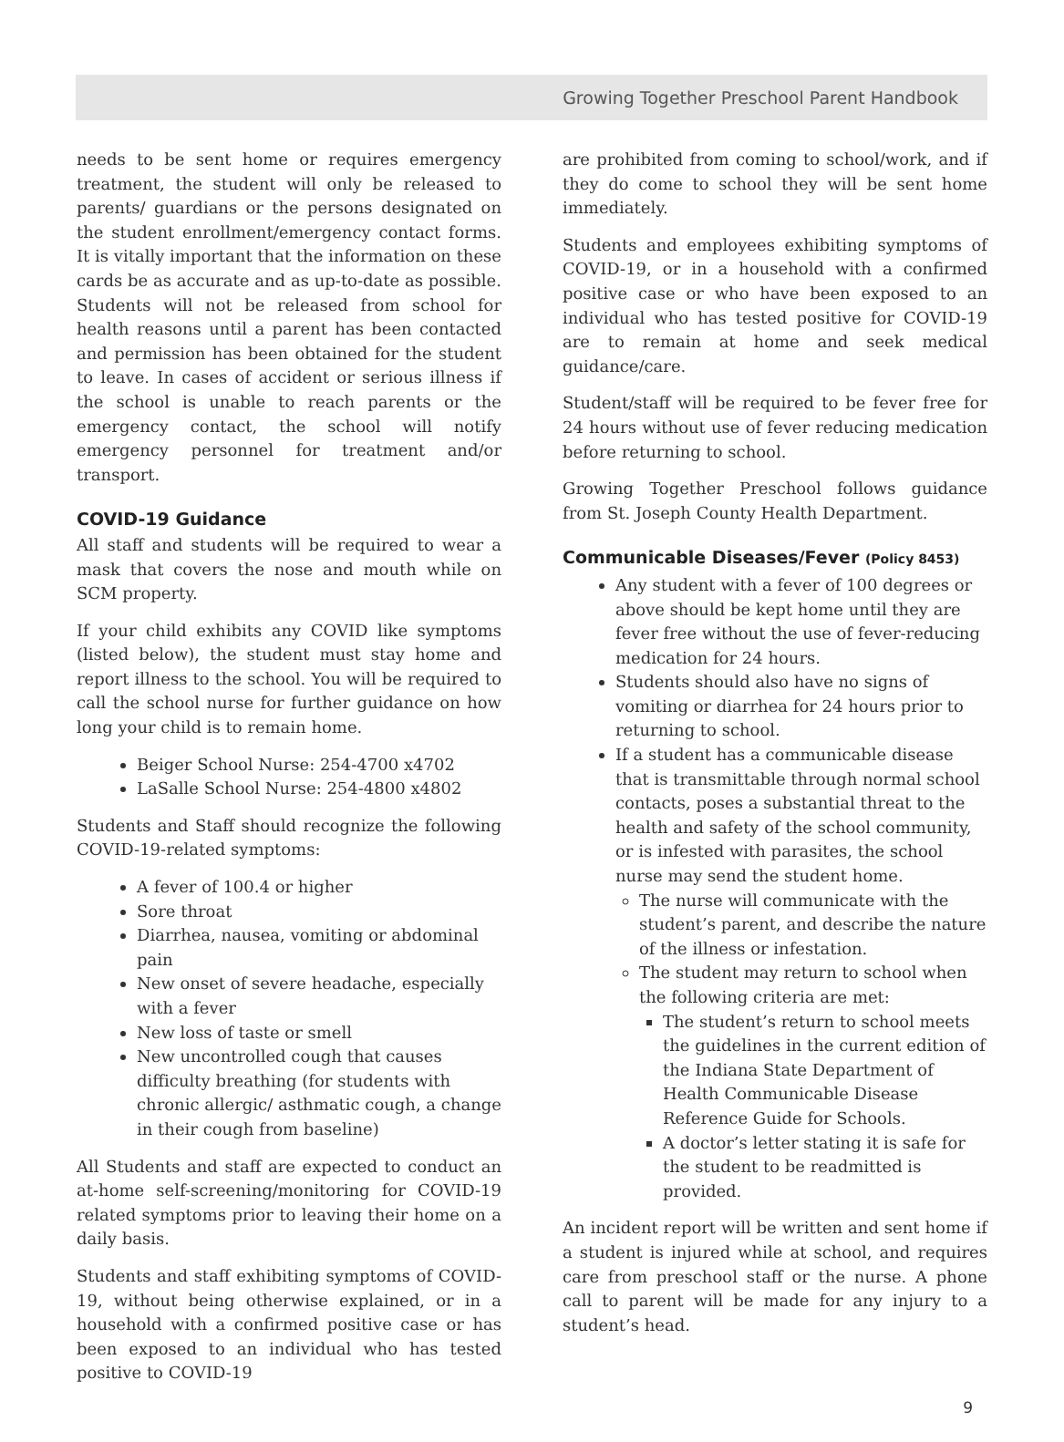Growing Together Preschool Parent Handbook
needs to be sent home or requires emergency treatment, the student will only be released to parents/ guardians or the persons designated on the student enrollment/emergency contact forms. It is vitally important that the information on these cards be as accurate and as up-to-date as possible. Students will not be released from school for health reasons until a parent has been contacted and permission has been obtained for the student to leave. In cases of accident or serious illness if the school is unable to reach parents or the emergency contact, the school will notify emergency personnel for treatment and/or transport.
COVID-19 Guidance
All staff and students will be required to wear a mask that covers the nose and mouth while on SCM property.
If your child exhibits any COVID like symptoms (listed below), the student must stay home and report illness to the school. You will be required to call the school nurse for further guidance on how long your child is to remain home.
Beiger School Nurse: 254-4700 x4702
LaSalle School Nurse: 254-4800 x4802
Students and Staff should recognize the following COVID-19-related symptoms:
A fever of 100.4 or higher
Sore throat
Diarrhea, nausea, vomiting or abdominal pain
New onset of severe headache, especially with a fever
New loss of taste or smell
New uncontrolled cough that causes difficulty breathing (for students with chronic allergic/ asthmatic cough, a change in their cough from baseline)
All Students and staff are expected to conduct an at-home self-screening/monitoring for COVID-19 related symptoms prior to leaving their home on a daily basis.
Students and staff exhibiting symptoms of COVID-19, without being otherwise explained, or in a household with a confirmed positive case or has been exposed to an individual who has tested positive to COVID-19
are prohibited from coming to school/work, and if they do come to school they will be sent home immediately.
Students and employees exhibiting symptoms of COVID-19, or in a household with a confirmed positive case or who have been exposed to an individual who has tested positive for COVID-19 are to remain at home and seek medical guidance/care.
Student/staff will be required to be fever free for 24 hours without use of fever reducing medication before returning to school.
Growing Together Preschool follows guidance from St. Joseph County Health Department.
Communicable Diseases/Fever (Policy 8453)
Any student with a fever of 100 degrees or above should be kept home until they are fever free without the use of fever-reducing medication for 24 hours.
Students should also have no signs of vomiting or diarrhea for 24 hours prior to returning to school.
If a student has a communicable disease that is transmittable through normal school contacts, poses a substantial threat to the health and safety of the school community, or is infested with parasites, the school nurse may send the student home.
The nurse will communicate with the student’s parent, and describe the nature of the illness or infestation.
The student may return to school when the following criteria are met:
The student’s return to school meets the guidelines in the current edition of the Indiana State Department of Health Communicable Disease Reference Guide for Schools.
A doctor’s letter stating it is safe for the student to be readmitted is provided.
An incident report will be written and sent home if a student is injured while at school, and requires care from preschool staff or the nurse. A phone call to parent will be made for any injury to a student’s head.
9